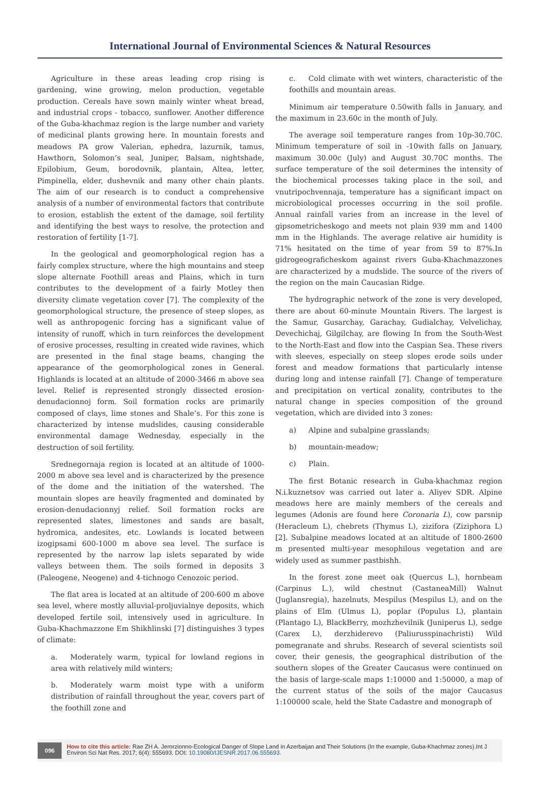International Journal of Environmental Sciences & Natural Resources
Agriculture in these areas leading crop rising is gardening, wine growing, melon production, vegetable production. Cereals have sown mainly winter wheat bread, and industrial crops - tobacco, sunflower. Another difference of the Guba-khachmaz region is the large number and variety of medicinal plants growing here. In mountain forests and meadows PA grow Valerian, ephedra, lazurnik, tamus, Hawthorn, Solomon’s seal, Juniper, Balsam, nightshade, Epilobium, Geum, borodovnik, plantain, Altea, letter, Pimpinella, elder, dushevnik and many other chain plants. The aim of our research is to conduct a comprehensive analysis of a number of environmental factors that contribute to erosion, establish the extent of the damage, soil fertility and identifying the best ways to resolve, the protection and restoration of fertility [1-7].
In the geological and geomorphological region has a fairly complex structure, where the high mountains and steep slope alternate Foothill areas and Plains, which in turn contributes to the development of a fairly Motley then diversity climate vegetation cover [7]. The complexity of the geomorphological structure, the presence of steep slopes, as well as anthropogenic forcing has a significant value of intensity of runoff, which in turn reinforces the development of erosive processes, resulting in created wide ravines, which are presented in the final stage beams, changing the appearance of the geomorphological zones in General. Highlands is located at an altitude of 2000-3466 m above sea level. Relief is represented strongly dissected erosion-denudacionnoj form. Soil formation rocks are primarily composed of clays, lime stones and Shale’s. For this zone is characterized by intense mudslides, causing considerable environmental damage Wednesday, especially in the destruction of soil fertility.
Srednegornaja region is located at an altitude of 1000-2000 m above sea level and is characterized by the presence of the dome and the initiation of the watershed. The mountain slopes are heavily fragmented and dominated by erosion-denudacionnyj relief. Soil formation rocks are represented slates, limestones and sands are basalt, hydromica, andesites, etc. Lowlands is located between izogipsami 600-1000 m above sea level. The surface is represented by the narrow lap islets separated by wide valleys between them. The soils formed in deposits 3 (Paleogene, Neogene) and 4-tichnogo Cenozoic period.
The flat area is located at an altitude of 200-600 m above sea level, where mostly alluvial-proljuvialnye deposits, which developed fertile soil, intensively used in agriculture. In Guba-Khachmazzone Em Shikhlinski [7] distinguishes 3 types of climate:
a. Moderately warm, typical for lowland regions in area with relatively mild winters;
b. Moderately warm moist type with a uniform distribution of rainfall throughout the year, covers part of the foothill zone and
c. Cold climate with wet winters, characteristic of the foothills and mountain areas.
Minimum air temperature 0.50with falls in January, and the maximum in 23.60c in the month of July.
The average soil temperature ranges from 10p-30.70C. Minimum temperature of soil in -10with falls on January, maximum 30.00c (July) and August 30.70C months. The surface temperature of the soil determines the intensity of the biochemical processes taking place in the soil, and vnutripochvennaja, temperature has a significant impact on microbiological processes occurring in the soil profile. Annual rainfall varies from an increase in the level of gipsometricheskogo and meets not plain 939 mm and 1400 mm in the Highlands. The average relative air humidity is 71% hesitated on the time of year from 59 to 87%.In gidrogeograficheskom against rivers Guba-Khachmazzones are characterized by a mudslide. The source of the rivers of the region on the main Caucasian Ridge.
The hydrographic network of the zone is very developed, there are about 60-minute Mountain Rivers. The largest is the Samur, Gusarchay, Garachay, Gudialchay, Velvelichay, Devechichaj, Gilgilchay, are flowing In from the South-West to the North-East and flow into the Caspian Sea. These rivers with sleeves, especially on steep slopes erode soils under forest and meadow formations that particularly intense during long and intense rainfall [7]. Change of temperature and precipitation on vertical zonality, contributes to the natural change in species composition of the ground vegetation, which are divided into 3 zones:
a) Alpine and subalpine grasslands;
b) mountain-meadow;
c) Plain.
The first Botanic research in Guba-khachmaz region N.i.kuznetsov was carried out later a. Aliyev SDR. Alpine meadows here are mainly members of the cereals and legumes (Adonis are found here Coronaria L), cow parsnip (Heracleum L), chebrets (Thymus L), zizifora (Ziziphora L) [2]. Subalpine meadows located at an altitude of 1800-2600 m presented multi-year mesophilous vegetation and are widely used as summer pastbishh.
In the forest zone meet oak (Quercus L.), hornbeam (Carpinus L.), wild chestnut (CastaneaMill) Walnut (Juglansregia), hazelnuts, Mespilus (Mespilus L), and on the plains of Elm (Ulmus L), poplar (Populus L), plantain (Plantago L), BlackBerry, mozhzhevilnik (Juniperus L), sedge (Carex L), derzhiderevo (Paliurusspinachristi) Wild pomegranate and shrubs. Research of several scientists soil cover, their genesis, the geographical distribution of the southern slopes of the Greater Caucasus were continued on the basis of large-scale maps 1:10000 and 1:50000, a map of the current status of the soils of the major Caucasus 1:100000 scale, held the State Cadastre and monograph of
096
How to cite this article: Rae ZH A. Jerorzionno-Ecological Danger of Slope Land in Azerbaijan and Their Solutions (In the example, Guba-Khachmaz zones).Int J Environ Sci Nat Res. 2017; 6(4): 555693. DOI: 10.19080/IJESNR.2017.06.555693.